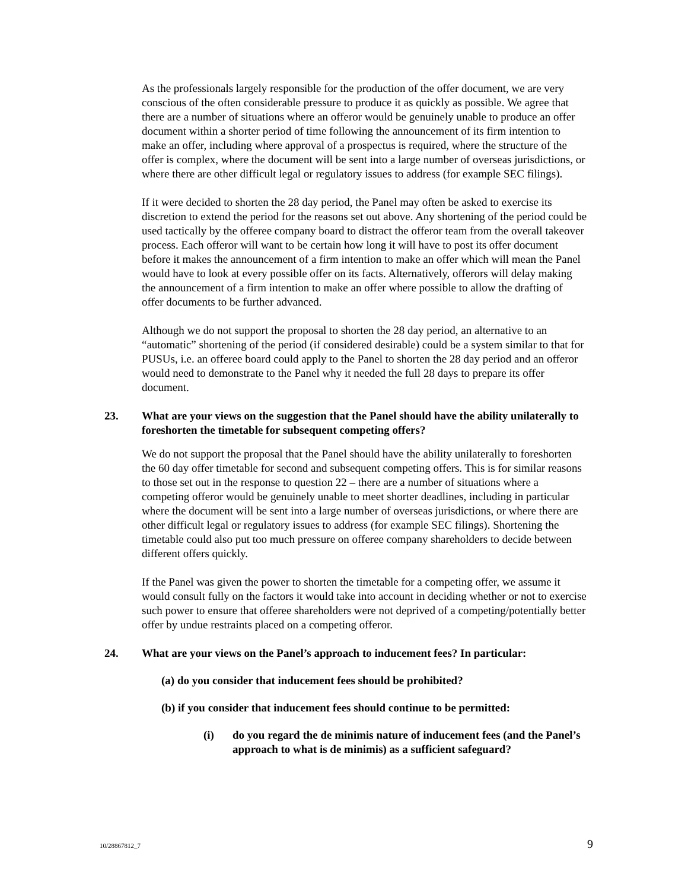As the professionals largely responsible for the production of the offer document, we are very conscious of the often considerable pressure to produce it as quickly as possible. We agree that there are a number of situations where an offeror would be genuinely unable to produce an offer document within a shorter period of time following the announcement of its firm intention to make an offer, including where approval of a prospectus is required, where the structure of the offer is complex, where the document will be sent into a large number of overseas jurisdictions, or where there are other difficult legal or regulatory issues to address (for example SEC filings).
If it were decided to shorten the 28 day period, the Panel may often be asked to exercise its discretion to extend the period for the reasons set out above. Any shortening of the period could be used tactically by the offeree company board to distract the offeror team from the overall takeover process. Each offeror will want to be certain how long it will have to post its offer document before it makes the announcement of a firm intention to make an offer which will mean the Panel would have to look at every possible offer on its facts. Alternatively, offerors will delay making the announcement of a firm intention to make an offer where possible to allow the drafting of offer documents to be further advanced.
Although we do not support the proposal to shorten the 28 day period, an alternative to an “automatic” shortening of the period (if considered desirable) could be a system similar to that for PUSUs, i.e. an offeree board could apply to the Panel to shorten the 28 day period and an offeror would need to demonstrate to the Panel why it needed the full 28 days to prepare its offer document.
23. What are your views on the suggestion that the Panel should have the ability unilaterally to foreshorten the timetable for subsequent competing offers?
We do not support the proposal that the Panel should have the ability unilaterally to foreshorten the 60 day offer timetable for second and subsequent competing offers. This is for similar reasons to those set out in the response to question 22 – there are a number of situations where a competing offeror would be genuinely unable to meet shorter deadlines, including in particular where the document will be sent into a large number of overseas jurisdictions, or where there are other difficult legal or regulatory issues to address (for example SEC filings). Shortening the timetable could also put too much pressure on offeree company shareholders to decide between different offers quickly.
If the Panel was given the power to shorten the timetable for a competing offer, we assume it would consult fully on the factors it would take into account in deciding whether or not to exercise such power to ensure that offeree shareholders were not deprived of a competing/potentially better offer by undue restraints placed on a competing offeror.
24. What are your views on the Panel’s approach to inducement fees? In particular:
(a) do you consider that inducement fees should be prohibited?
(b) if you consider that inducement fees should continue to be permitted:
(i) do you regard the de minimis nature of inducement fees (and the Panel’s approach to what is de minimis) as a sufficient safeguard?
10/28867812_7 9